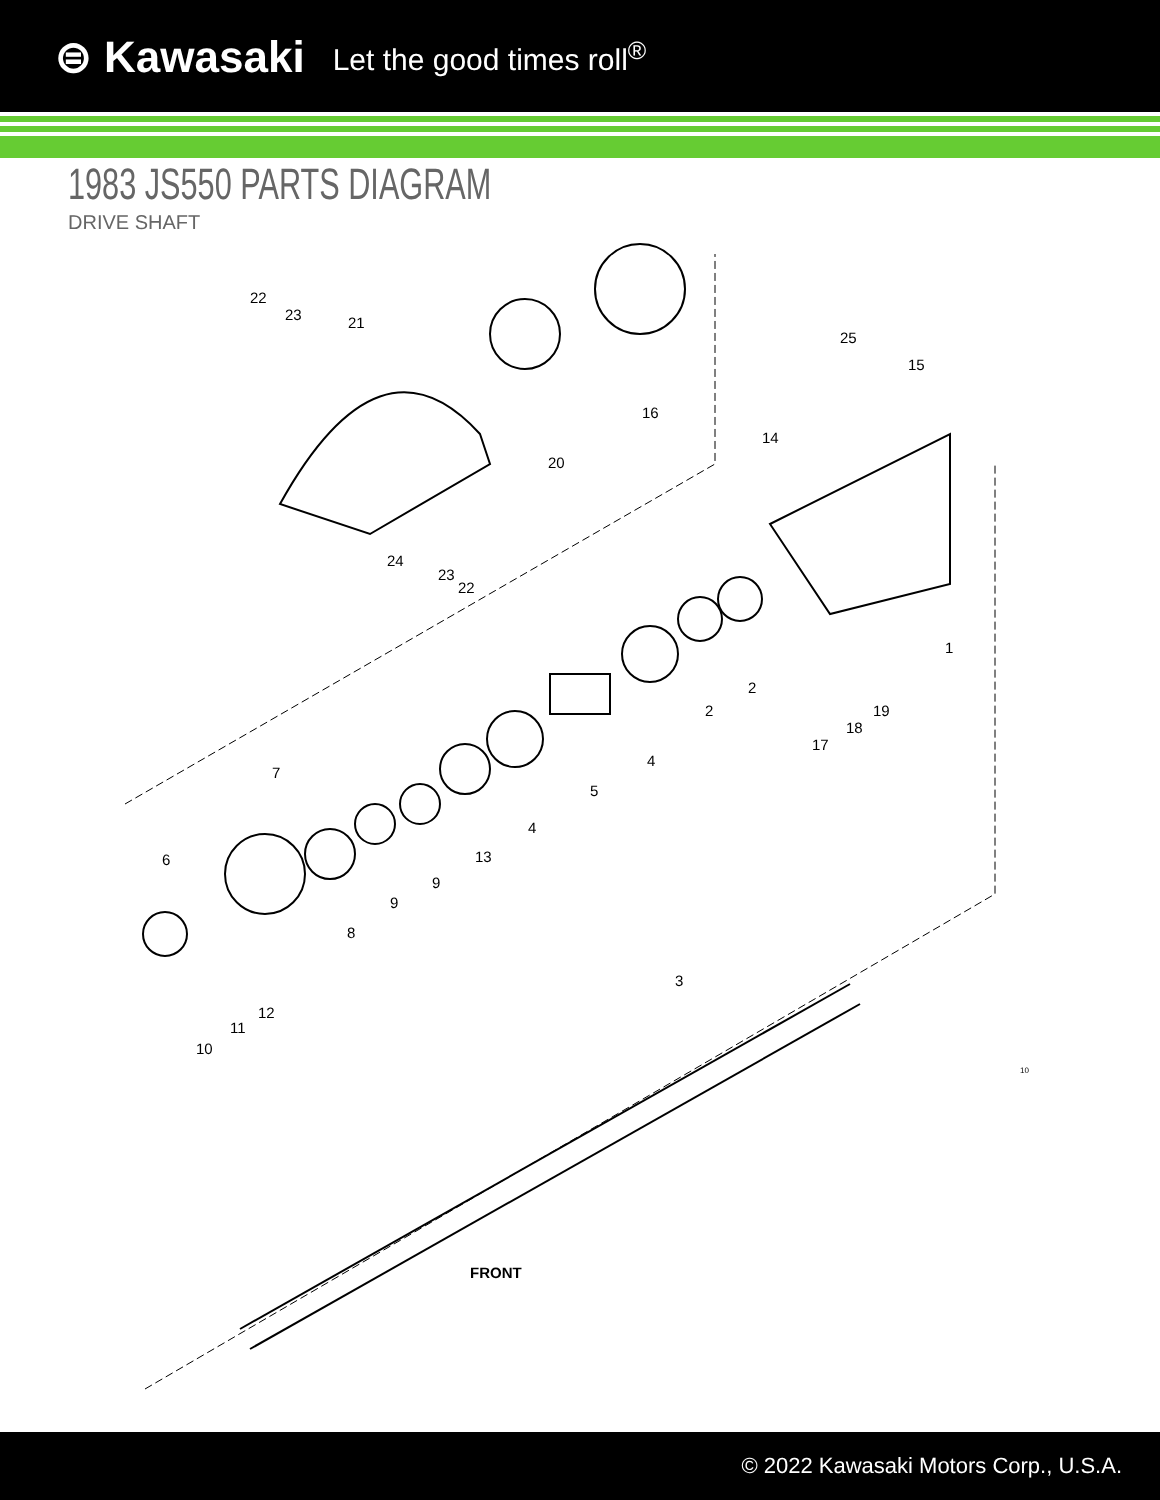⊜ Kawasaki Let the good times roll<sup>®</sup>
1983 JS550 PARTS DIAGRAM
DRIVE SHAFT
22
23 21
16
25
15
20
14
24
23
22
1
2
2 19
18
17
4
5
7
4
13 6
9
9
8
3
12
11
10
10
FRONT
© 2022 Kawasaki Motors Corp., U.S.A.